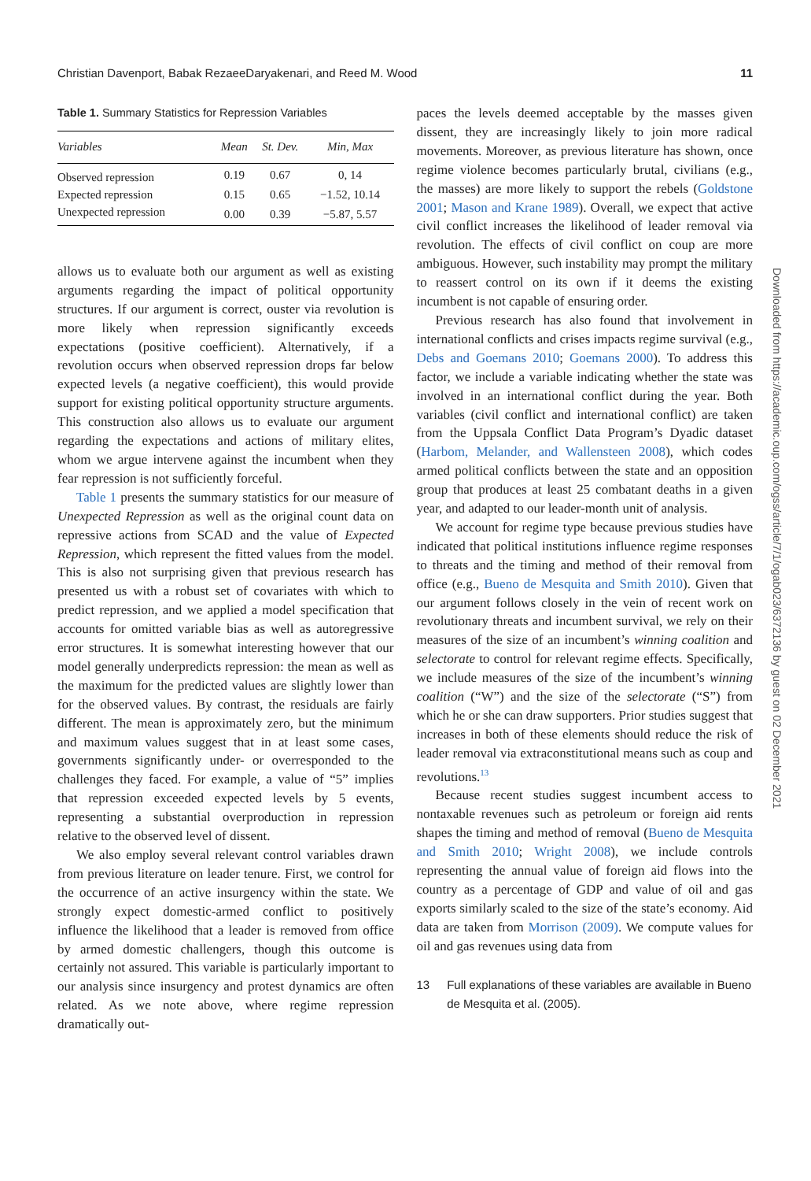Christian Davenport, Babak RezaeeDaryakenari, and Reed M. Wood 11
Table 1. Summary Statistics for Repression Variables
| Variables | Mean | St. Dev. | Min, Max |
| --- | --- | --- | --- |
| Observed repression | 0.19 | 0.67 | 0, 14 |
| Expected repression | 0.15 | 0.65 | −1.52, 10.14 |
| Unexpected repression | 0.00 | 0.39 | −5.87, 5.57 |
allows us to evaluate both our argument as well as existing arguments regarding the impact of political opportunity structures. If our argument is correct, ouster via revolution is more likely when repression significantly exceeds expectations (positive coefficient). Alternatively, if a revolution occurs when observed repression drops far below expected levels (a negative coefficient), this would provide support for existing political opportunity structure arguments. This construction also allows us to evaluate our argument regarding the expectations and actions of military elites, whom we argue intervene against the incumbent when they fear repression is not sufficiently forceful.
Table 1 presents the summary statistics for our measure of Unexpected Repression as well as the original count data on repressive actions from SCAD and the value of Expected Repression, which represent the fitted values from the model. This is also not surprising given that previous research has presented us with a robust set of covariates with which to predict repression, and we applied a model specification that accounts for omitted variable bias as well as autoregressive error structures. It is somewhat interesting however that our model generally underpredicts repression: the mean as well as the maximum for the predicted values are slightly lower than for the observed values. By contrast, the residuals are fairly different. The mean is approximately zero, but the minimum and maximum values suggest that in at least some cases, governments significantly under- or overresponded to the challenges they faced. For example, a value of “5” implies that repression exceeded expected levels by 5 events, representing a substantial overproduction in repression relative to the observed level of dissent.
We also employ several relevant control variables drawn from previous literature on leader tenure. First, we control for the occurrence of an active insurgency within the state. We strongly expect domestic-armed conflict to positively influence the likelihood that a leader is removed from office by armed domestic challengers, though this outcome is certainly not assured. This variable is particularly important to our analysis since insurgency and protest dynamics are often related. As we note above, where regime repression dramatically out-
paces the levels deemed acceptable by the masses given dissent, they are increasingly likely to join more radical movements. Moreover, as previous literature has shown, once regime violence becomes particularly brutal, civilians (e.g., the masses) are more likely to support the rebels (Goldstone 2001; Mason and Krane 1989). Overall, we expect that active civil conflict increases the likelihood of leader removal via revolution. The effects of civil conflict on coup are more ambiguous. However, such instability may prompt the military to reassert control on its own if it deems the existing incumbent is not capable of ensuring order.
Previous research has also found that involvement in international conflicts and crises impacts regime survival (e.g., Debs and Goemans 2010; Goemans 2000). To address this factor, we include a variable indicating whether the state was involved in an international conflict during the year. Both variables (civil conflict and international conflict) are taken from the Uppsala Conflict Data Program’s Dyadic dataset (Harbom, Melander, and Wallensteen 2008), which codes armed political conflicts between the state and an opposition group that produces at least 25 combatant deaths in a given year, and adapted to our leader-month unit of analysis.
We account for regime type because previous studies have indicated that political institutions influence regime responses to threats and the timing and method of their removal from office (e.g., Bueno de Mesquita and Smith 2010). Given that our argument follows closely in the vein of recent work on revolutionary threats and incumbent survival, we rely on their measures of the size of an incumbent’s winning coalition and selectorate to control for relevant regime effects. Specifically, we include measures of the size of the incumbent’s winning coalition (“W”) and the size of the selectorate (“S”) from which he or she can draw supporters. Prior studies suggest that increases in both of these elements should reduce the risk of leader removal via extraconstitutional means such as coup and revolutions.<sup>13</sup>
Because recent studies suggest incumbent access to nontaxable revenues such as petroleum or foreign aid rents shapes the timing and method of removal (Bueno de Mesquita and Smith 2010; Wright 2008), we include controls representing the annual value of foreign aid flows into the country as a percentage of GDP and value of oil and gas exports similarly scaled to the size of the state’s economy. Aid data are taken from Morrison (2009). We compute values for oil and gas revenues using data from
13 Full explanations of these variables are available in Bueno de Mesquita et al. (2005).
Downloaded from https://academic.oup.com/ogss/article/7/1/ogab023/6372136 by guest on 02 December 2021